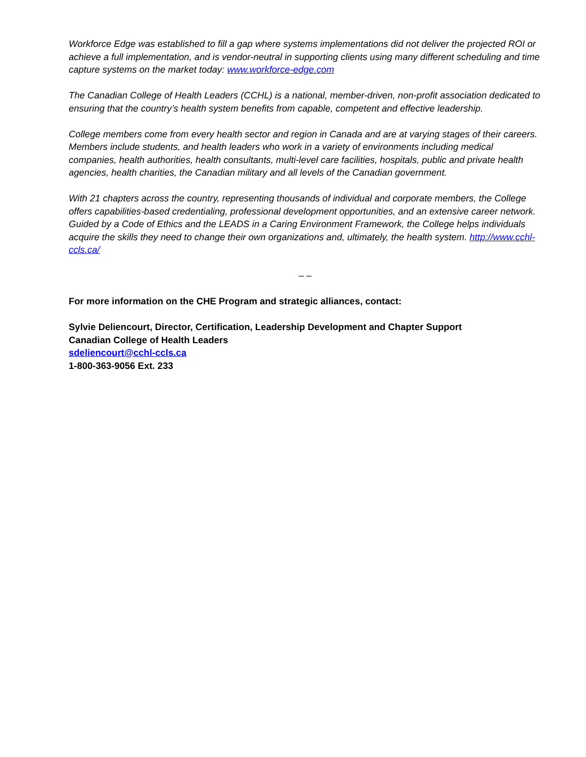Workforce Edge was established to fill a gap where systems implementations did not deliver the projected ROI or achieve a full implementation, and is vendor-neutral in supporting clients using many different scheduling and time capture systems on the market today: www.workforce-edge.com
The Canadian College of Health Leaders (CCHL) is a national, member-driven, non-profit association dedicated to ensuring that the country’s health system benefits from capable, competent and effective leadership.
College members come from every health sector and region in Canada and are at varying stages of their careers. Members include students, and health leaders who work in a variety of environments including medical companies, health authorities, health consultants, multi-level care facilities, hospitals, public and private health agencies, health charities, the Canadian military and all levels of the Canadian government.
With 21 chapters across the country, representing thousands of individual and corporate members, the College offers capabilities-based credentialing, professional development opportunities, and an extensive career network. Guided by a Code of Ethics and the LEADS in a Caring Environment Framework, the College helps individuals acquire the skills they need to change their own organizations and, ultimately, the health system. http://www.cchl-ccls.ca/
– –
For more information on the CHE Program and strategic alliances, contact:
Sylvie Deliencourt, Director, Certification, Leadership Development and Chapter Support
Canadian College of Health Leaders
sdeliencourt@cchl-ccls.ca
1-800-363-9056 Ext. 233